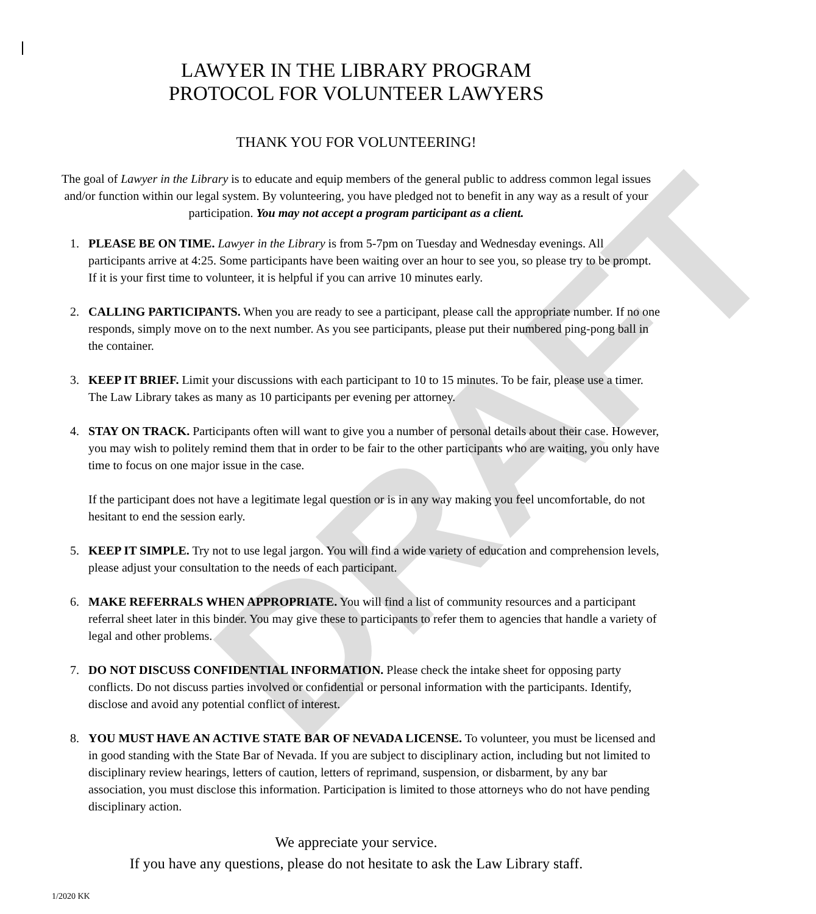DRAFT
LAWYER IN THE LIBRARY PROGRAM
PROTOCOL FOR VOLUNTEER LAWYERS
THANK YOU FOR VOLUNTEERING!
The goal of Lawyer in the Library is to educate and equip members of the general public to address common legal issues and/or function within our legal system. By volunteering, you have pledged not to benefit in any way as a result of your participation. You may not accept a program participant as a client.
1. PLEASE BE ON TIME. Lawyer in the Library is from 5-7pm on Tuesday and Wednesday evenings. All participants arrive at 4:25. Some participants have been waiting over an hour to see you, so please try to be prompt. If it is your first time to volunteer, it is helpful if you can arrive 10 minutes early.
2. CALLING PARTICIPANTS. When you are ready to see a participant, please call the appropriate number. If no one responds, simply move on to the next number. As you see participants, please put their numbered ping-pong ball in the container.
3. KEEP IT BRIEF. Limit your discussions with each participant to 10 to 15 minutes. To be fair, please use a timer. The Law Library takes as many as 10 participants per evening per attorney.
4. STAY ON TRACK. Participants often will want to give you a number of personal details about their case. However, you may wish to politely remind them that in order to be fair to the other participants who are waiting, you only have time to focus on one major issue in the case.
If the participant does not have a legitimate legal question or is in any way making you feel uncomfortable, do not hesitant to end the session early.
5. KEEP IT SIMPLE. Try not to use legal jargon. You will find a wide variety of education and comprehension levels, please adjust your consultation to the needs of each participant.
6. MAKE REFERRALS WHEN APPROPRIATE. You will find a list of community resources and a participant referral sheet later in this binder. You may give these to participants to refer them to agencies that handle a variety of legal and other problems.
7. DO NOT DISCUSS CONFIDENTIAL INFORMATION. Please check the intake sheet for opposing party conflicts. Do not discuss parties involved or confidential or personal information with the participants. Identify, disclose and avoid any potential conflict of interest.
8. YOU MUST HAVE AN ACTIVE STATE BAR OF NEVADA LICENSE. To volunteer, you must be licensed and in good standing with the State Bar of Nevada. If you are subject to disciplinary action, including but not limited to disciplinary review hearings, letters of caution, letters of reprimand, suspension, or disbarment, by any bar association, you must disclose this information. Participation is limited to those attorneys who do not have pending disciplinary action.
We appreciate your service.
If you have any questions, please do not hesitate to ask the Law Library staff.
1/2020 KK